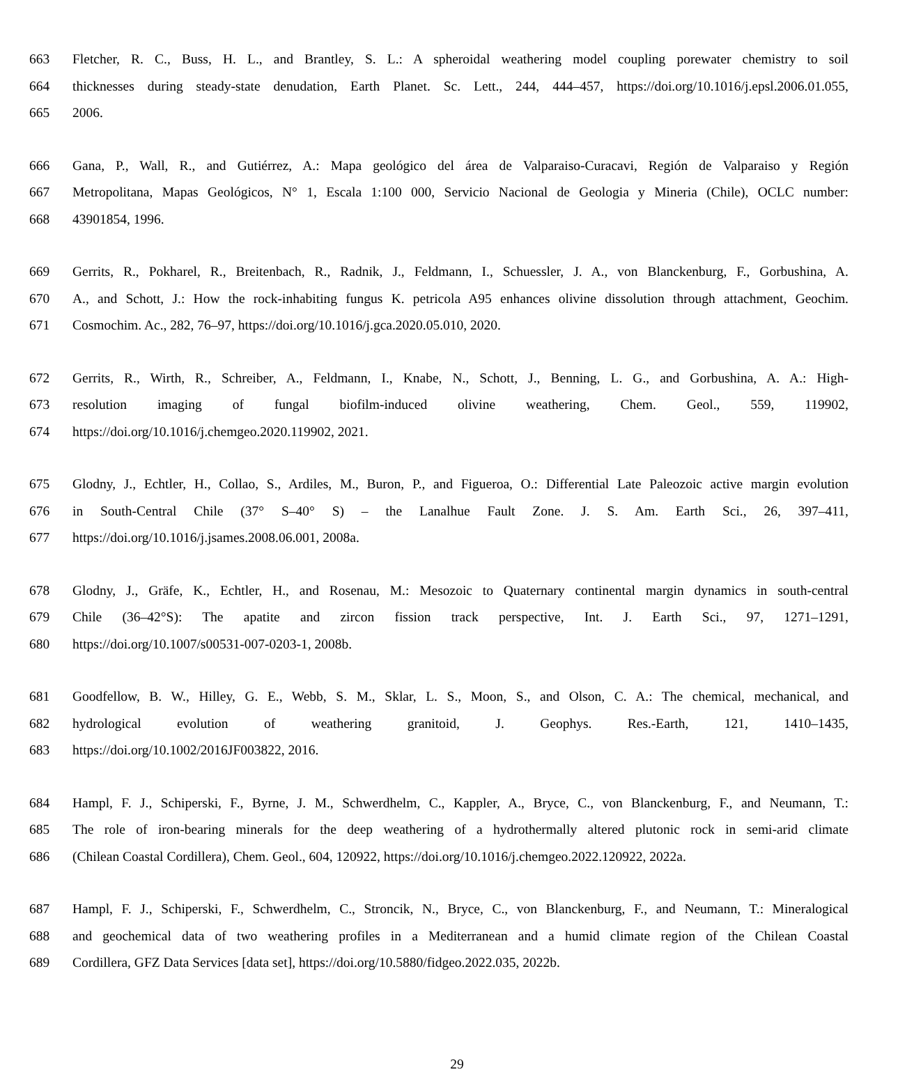663 Fletcher, R. C., Buss, H. L., and Brantley, S. L.: A spheroidal weathering model coupling porewater chemistry to soil
664 thicknesses during steady-state denudation, Earth Planet. Sc. Lett., 244, 444–457, https://doi.org/10.1016/j.epsl.2006.01.055,
665 2006.
666 Gana, P., Wall, R., and Gutiérrez, A.: Mapa geológico del área de Valparaiso-Curacavi, Región de Valparaiso y Región
667 Metropolitana, Mapas Geológicos, N° 1, Escala 1:100 000, Servicio Nacional de Geologia y Mineria (Chile), OCLC number:
668 43901854, 1996.
669 Gerrits, R., Pokharel, R., Breitenbach, R., Radnik, J., Feldmann, I., Schuessler, J. A., von Blanckenburg, F., Gorbushina, A.
670 A., and Schott, J.: How the rock-inhabiting fungus K. petricola A95 enhances olivine dissolution through attachment, Geochim.
671 Cosmochim. Ac., 282, 76–97, https://doi.org/10.1016/j.gca.2020.05.010, 2020.
672 Gerrits, R., Wirth, R., Schreiber, A., Feldmann, I., Knabe, N., Schott, J., Benning, L. G., and Gorbushina, A. A.: High-
673 resolution imaging of fungal biofilm-induced olivine weathering, Chem. Geol., 559, 119902,
674 https://doi.org/10.1016/j.chemgeo.2020.119902, 2021.
675 Glodny, J., Echtler, H., Collao, S., Ardiles, M., Buron, P., and Figueroa, O.: Differential Late Paleozoic active margin evolution
676 in South-Central Chile (37° S–40° S) – the Lanalhue Fault Zone. J. S. Am. Earth Sci., 26, 397–411,
677 https://doi.org/10.1016/j.jsames.2008.06.001, 2008a.
678 Glodny, J., Gräfe, K., Echtler, H., and Rosenau, M.: Mesozoic to Quaternary continental margin dynamics in south-central
679 Chile (36–42°S): The apatite and zircon fission track perspective, Int. J. Earth Sci., 97, 1271–1291,
680 https://doi.org/10.1007/s00531-007-0203-1, 2008b.
681 Goodfellow, B. W., Hilley, G. E., Webb, S. M., Sklar, L. S., Moon, S., and Olson, C. A.: The chemical, mechanical, and
682 hydrological evolution of weathering granitoid, J. Geophys. Res.-Earth, 121, 1410–1435,
683 https://doi.org/10.1002/2016JF003822, 2016.
684 Hampl, F. J., Schiperski, F., Byrne, J. M., Schwerdhelm, C., Kappler, A., Bryce, C., von Blanckenburg, F., and Neumann, T.:
685 The role of iron-bearing minerals for the deep weathering of a hydrothermally altered plutonic rock in semi-arid climate
686 (Chilean Coastal Cordillera), Chem. Geol., 604, 120922, https://doi.org/10.1016/j.chemgeo.2022.120922, 2022a.
687 Hampl, F. J., Schiperski, F., Schwerdhelm, C., Stroncik, N., Bryce, C., von Blanckenburg, F., and Neumann, T.: Mineralogical
688 and geochemical data of two weathering profiles in a Mediterranean and a humid climate region of the Chilean Coastal
689 Cordillera, GFZ Data Services [data set], https://doi.org/10.5880/fidgeo.2022.035, 2022b.
29